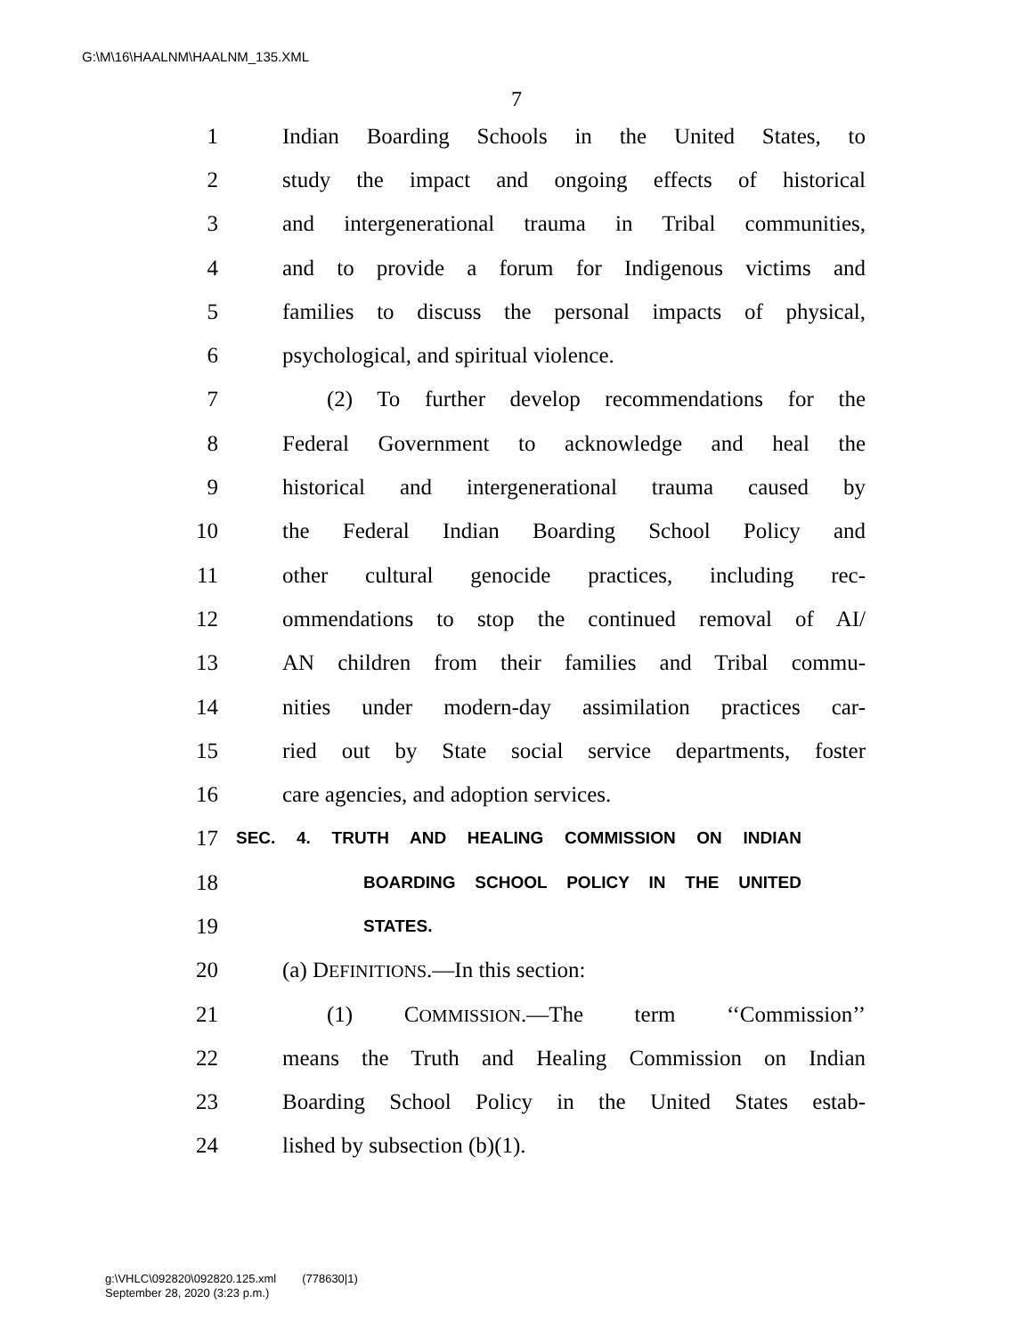G:\M\16\HAALNM\HAALNM_135.XML
7
1 Indian Boarding Schools in the United States, to
2 study the impact and ongoing effects of historical
3 and intergenerational trauma in Tribal communities,
4 and to provide a forum for Indigenous victims and
5 families to discuss the personal impacts of physical,
6 psychological, and spiritual violence.
7 (2) To further develop recommendations for the
8 Federal Government to acknowledge and heal the
9 historical and intergenerational trauma caused by
10 the Federal Indian Boarding School Policy and
11 other cultural genocide practices, including rec-
12 ommendations to stop the continued removal of AI/
13 AN children from their families and Tribal commu-
14 nities under modern-day assimilation practices car-
15 ried out by State social service departments, foster
16 care agencies, and adoption services.
17 SEC. 4. TRUTH AND HEALING COMMISSION ON INDIAN
18 BOARDING SCHOOL POLICY IN THE UNITED
19 STATES.
20 (a) DEFINITIONS.—In this section:
21 (1) COMMISSION.—The term ‘‘Commission’’
22 means the Truth and Healing Commission on Indian
23 Boarding School Policy in the United States estab-
24 lished by subsection (b)(1).
g:\VHLC\092820\092820.125.xml (778630|1)
September 28, 2020 (3:23 p.m.)